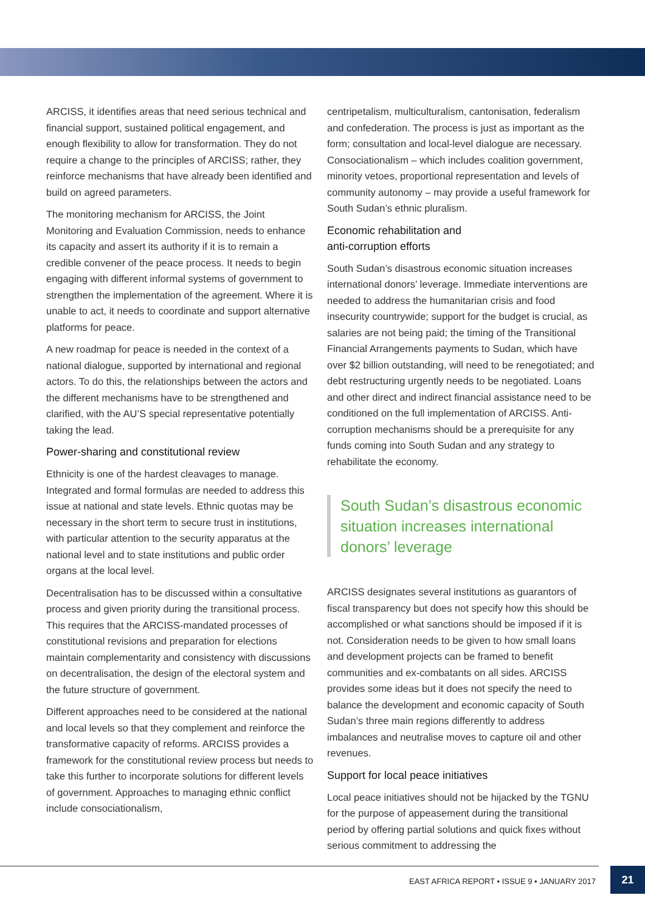ARCISS, it identifies areas that need serious technical and financial support, sustained political engagement, and enough flexibility to allow for transformation. They do not require a change to the principles of ARCISS; rather, they reinforce mechanisms that have already been identified and build on agreed parameters.
The monitoring mechanism for ARCISS, the Joint Monitoring and Evaluation Commission, needs to enhance its capacity and assert its authority if it is to remain a credible convener of the peace process. It needs to begin engaging with different informal systems of government to strengthen the implementation of the agreement. Where it is unable to act, it needs to coordinate and support alternative platforms for peace.
A new roadmap for peace is needed in the context of a national dialogue, supported by international and regional actors. To do this, the relationships between the actors and the different mechanisms have to be strengthened and clarified, with the AU’S special representative potentially taking the lead.
Power-sharing and constitutional review
Ethnicity is one of the hardest cleavages to manage. Integrated and formal formulas are needed to address this issue at national and state levels. Ethnic quotas may be necessary in the short term to secure trust in institutions, with particular attention to the security apparatus at the national level and to state institutions and public order organs at the local level.
Decentralisation has to be discussed within a consultative process and given priority during the transitional process. This requires that the ARCISS-mandated processes of constitutional revisions and preparation for elections maintain complementarity and consistency with discussions on decentralisation, the design of the electoral system and the future structure of government.
Different approaches need to be considered at the national and local levels so that they complement and reinforce the transformative capacity of reforms. ARCISS provides a framework for the constitutional review process but needs to take this further to incorporate solutions for different levels of government. Approaches to managing ethnic conflict include consociationalism,
centripetalism, multiculturalism, cantonisation, federalism and confederation. The process is just as important as the form; consultation and local-level dialogue are necessary. Consociationalism – which includes coalition government, minority vetoes, proportional representation and levels of community autonomy – may provide a useful framework for South Sudan’s ethnic pluralism.
Economic rehabilitation and
anti-corruption efforts
South Sudan’s disastrous economic situation increases international donors’ leverage. Immediate interventions are needed to address the humanitarian crisis and food insecurity countrywide; support for the budget is crucial, as salaries are not being paid; the timing of the Transitional Financial Arrangements payments to Sudan, which have over $2 billion outstanding, will need to be renegotiated; and debt restructuring urgently needs to be negotiated. Loans and other direct and indirect financial assistance need to be conditioned on the full implementation of ARCISS. Anti-corruption mechanisms should be a prerequisite for any funds coming into South Sudan and any strategy to rehabilitate the economy.
South Sudan’s disastrous economic situation increases international donors’ leverage
ARCISS designates several institutions as guarantors of fiscal transparency but does not specify how this should be accomplished or what sanctions should be imposed if it is not. Consideration needs to be given to how small loans and development projects can be framed to benefit communities and ex-combatants on all sides. ARCISS provides some ideas but it does not specify the need to balance the development and economic capacity of South Sudan’s three main regions differently to address imbalances and neutralise moves to capture oil and other revenues.
Support for local peace initiatives
Local peace initiatives should not be hijacked by the TGNU for the purpose of appeasement during the transitional period by offering partial solutions and quick fixes without serious commitment to addressing the
EAST AFRICA REPORT • ISSUE 9 • JANUARY 2017
21